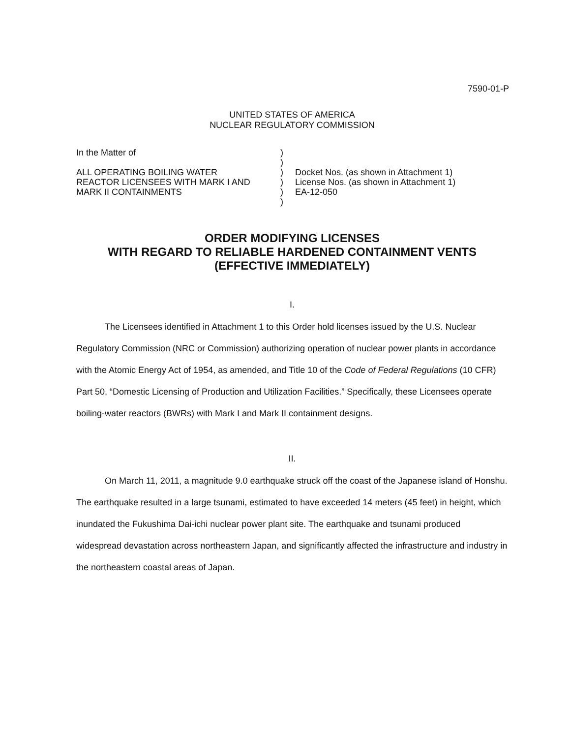7590-01-P
UNITED STATES OF AMERICA
NUCLEAR REGULATORY COMMISSION
| In the Matter of ALL OPERATING BOILING WATER REACTOR LICENSEES WITH MARK I AND MARK II CONTAINMENTS | ) ) ) ) ) ) | Docket Nos. (as shown in Attachment 1) License Nos. (as shown in Attachment 1) EA-12-050 |
ORDER MODIFYING LICENSES
WITH REGARD TO RELIABLE HARDENED CONTAINMENT VENTS
(EFFECTIVE IMMEDIATELY)
I.
The Licensees identified in Attachment 1 to this Order hold licenses issued by the U.S. Nuclear Regulatory Commission (NRC or Commission) authorizing operation of nuclear power plants in accordance with the Atomic Energy Act of 1954, as amended, and Title 10 of the Code of Federal Regulations (10 CFR) Part 50, “Domestic Licensing of Production and Utilization Facilities.” Specifically, these Licensees operate boiling-water reactors (BWRs) with Mark I and Mark II containment designs.
II.
On March 11, 2011, a magnitude 9.0 earthquake struck off the coast of the Japanese island of Honshu. The earthquake resulted in a large tsunami, estimated to have exceeded 14 meters (45 feet) in height, which inundated the Fukushima Dai-ichi nuclear power plant site. The earthquake and tsunami produced widespread devastation across northeastern Japan, and significantly affected the infrastructure and industry in the northeastern coastal areas of Japan.